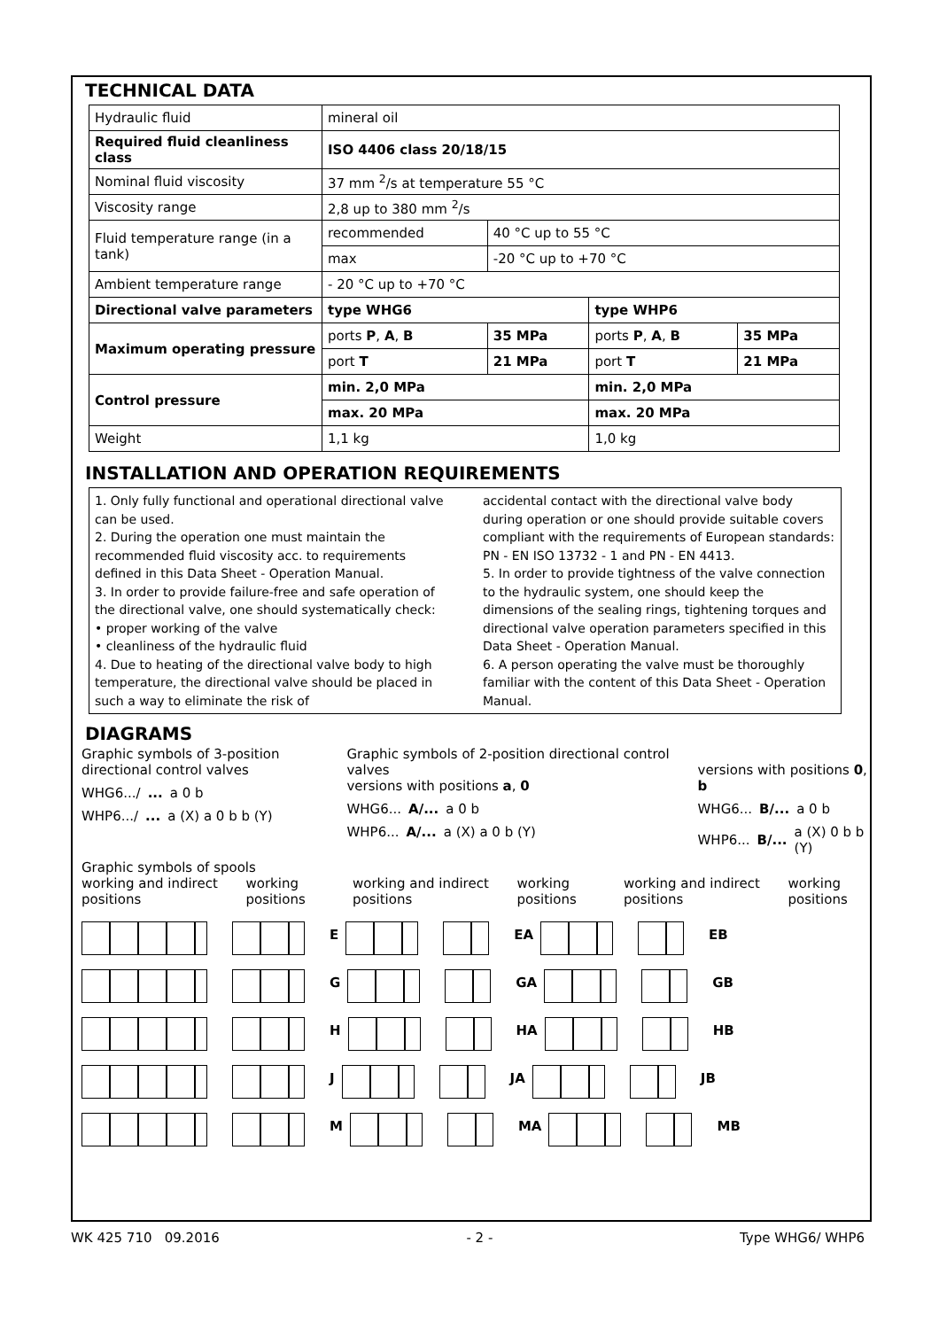TECHNICAL DATA
| Hydraulic fluid | mineral oil | | | |
| Required fluid cleanliness class | ISO 4406 class 20/18/15 | | | |
| Nominal fluid viscosity | 37 mm <sup>2</sup>/s at temperature 55 °C | | | |
| Viscosity range | 2,8 up to 380 mm <sup>2</sup>/s | | | |
| Fluid temperature range (in a tank) | recommended | 40 °C up to 55 °C | | |
| | max | -20 °C up to +70 °C | | |
| Ambient temperature range | - 20 °C up to +70 °C | | | |
| Directional valve parameters | type WHG6 | | type WHP6 | |
| Maximum operating pressure | ports P , A , B | 35 MPa | ports P , A , B | 35 MPa |
| | port T | 21 MPa | port T | 21 MPa |
| Control pressure | min. 2,0 MPa | | min. 2,0 MPa | |
| | max. 20 MPa | | max. 20 MPa | |
| Weight | 1,1 kg | | 1,0 kg | |
INSTALLATION AND OPERATION REQUIREMENTS
1. Only fully functional and operational directional valve can be used.
2. During the operation one must maintain the recommended fluid viscosity acc. to requirements defined in this Data Sheet - Operation Manual.
3. In order to provide failure-free and safe operation of the directional valve, one should systematically check:
• proper working of the valve
• cleanliness of the hydraulic fluid
4. Due to heating of the directional valve body to high temperature, the directional valve should be placed in such a way to eliminate the risk of
accidental contact with the directional valve body during operation or one should provide suitable covers compliant with the requirements of European standards: PN - EN ISO 13732 - 1 and PN - EN 4413.
5. In order to provide tightness of the valve connection to the hydraulic system, one should keep the dimensions of the sealing rings, tightening torques and directional valve operation parameters specified in this Data Sheet - Operation Manual.
6. A person operating the valve must be thoroughly familiar with the content of this Data Sheet - Operation Manual.
DIAGRAMS
Graphic symbols of 3-position directional control valves
WHG6.../... a 0 b
WHP6.../... a (X) a 0 b b (Y)
Graphic symbols of 2-position directional control valves
versions with positions a, 0
WHG6... A/... a 0 b
WHP6... A/... a (X) a 0 b (Y)
versions with positions 0, b
WHG6... B/... a 0 b
WHP6... B/... a (X) 0 b b (Y)
Graphic symbols of spools
working and indirect positions working positions working and indirect positions working positions working and indirect positions working positions
E EA EB
G GA GB
H HA HB
J JA JB
M MA MB
WK 425 710 09.2016 - 2 - Type WHG6/ WHP6